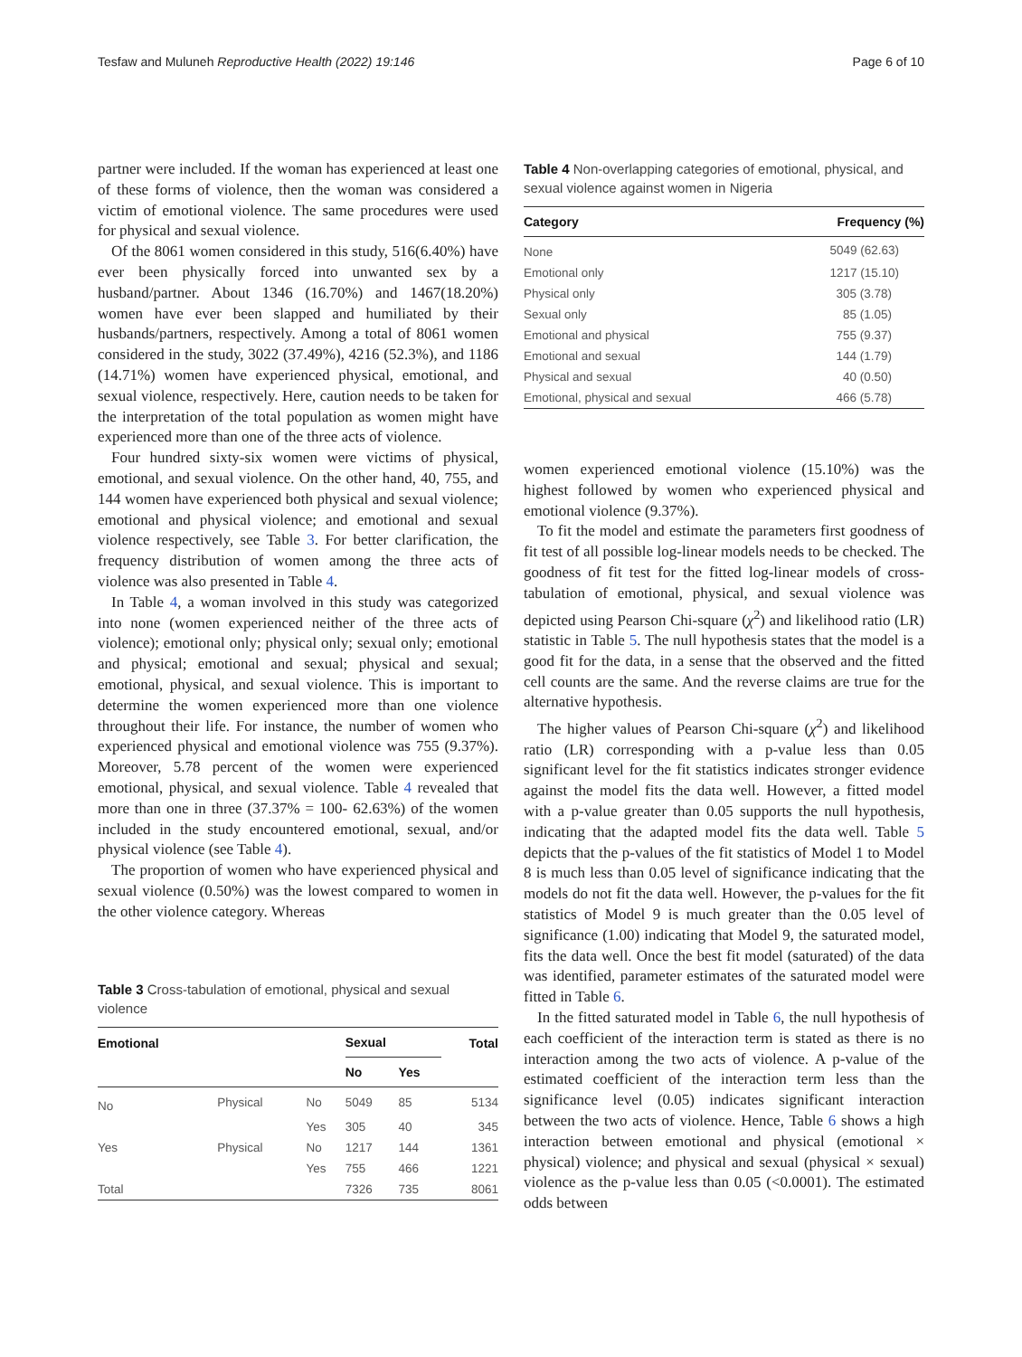Tesfaw and Muluneh Reproductive Health (2022) 19:146 Page 6 of 10
partner were included. If the woman has experienced at least one of these forms of violence, then the woman was considered a victim of emotional violence. The same procedures were used for physical and sexual violence.
Of the 8061 women considered in this study, 516(6.40%) have ever been physically forced into unwanted sex by a husband/partner. About 1346 (16.70%) and 1467(18.20%) women have ever been slapped and humiliated by their husbands/partners, respectively. Among a total of 8061 women considered in the study, 3022 (37.49%), 4216 (52.3%), and 1186 (14.71%) women have experienced physical, emotional, and sexual violence, respectively. Here, caution needs to be taken for the interpretation of the total population as women might have experienced more than one of the three acts of violence.
Four hundred sixty-six women were victims of physical, emotional, and sexual violence. On the other hand, 40, 755, and 144 women have experienced both physical and sexual violence; emotional and physical violence; and emotional and sexual violence respectively, see Table 3. For better clarification, the frequency distribution of women among the three acts of violence was also presented in Table 4.
In Table 4, a woman involved in this study was categorized into none (women experienced neither of the three acts of violence); emotional only; physical only; sexual only; emotional and physical; emotional and sexual; physical and sexual; emotional, physical, and sexual violence. This is important to determine the women experienced more than one violence throughout their life. For instance, the number of women who experienced physical and emotional violence was 755 (9.37%). Moreover, 5.78 percent of the women were experienced emotional, physical, and sexual violence. Table 4 revealed that more than one in three (37.37% = 100- 62.63%) of the women included in the study encountered emotional, sexual, and/or physical violence (see Table 4).
The proportion of women who have experienced physical and sexual violence (0.50%) was the lowest compared to women in the other violence category. Whereas
Table 3 Cross-tabulation of emotional, physical and sexual violence
| Emotional | | | Sexual | | Total |
| --- | --- | --- | --- | --- | --- |
| | | | No | Yes | |
| No | Physical | No | 5049 | 85 | 5134 |
| | | Yes | 305 | 40 | 345 |
| Yes | Physical | No | 1217 | 144 | 1361 |
| | | Yes | 755 | 466 | 1221 |
| Total | | | 7326 | 735 | 8061 |
Table 4 Non-overlapping categories of emotional, physical, and sexual violence against women in Nigeria
| Category | Frequency (%) |
| --- | --- |
| None | 5049 (62.63) |
| Emotional only | 1217 (15.10) |
| Physical only | 305 (3.78) |
| Sexual only | 85 (1.05) |
| Emotional and physical | 755 (9.37) |
| Emotional and sexual | 144 (1.79) |
| Physical and sexual | 40 (0.50) |
| Emotional, physical and sexual | 466 (5.78) |
women experienced emotional violence (15.10%) was the highest followed by women who experienced physical and emotional violence (9.37%).
To fit the model and estimate the parameters first goodness of fit test of all possible log-linear models needs to be checked. The goodness of fit test for the fitted log-linear models of cross-tabulation of emotional, physical, and sexual violence was depicted using Pearson Chi-square (χ<sup>2</sup>) and likelihood ratio (LR) statistic in Table 5. The null hypothesis states that the model is a good fit for the data, in a sense that the observed and the fitted cell counts are the same. And the reverse claims are true for the alternative hypothesis.
The higher values of Pearson Chi-square (χ<sup>2</sup>) and likelihood ratio (LR) corresponding with a p-value less than 0.05 significant level for the fit statistics indicates stronger evidence against the model fits the data well. However, a fitted model with a p-value greater than 0.05 supports the null hypothesis, indicating that the adapted model fits the data well. Table 5 depicts that the p-values of the fit statistics of Model 1 to Model 8 is much less than 0.05 level of significance indicating that the models do not fit the data well. However, the p-values for the fit statistics of Model 9 is much greater than the 0.05 level of significance (1.00) indicating that Model 9, the saturated model, fits the data well. Once the best fit model (saturated) of the data was identified, parameter estimates of the saturated model were fitted in Table 6.
In the fitted saturated model in Table 6, the null hypothesis of each coefficient of the interaction term is stated as there is no interaction among the two acts of violence. A p-value of the estimated coefficient of the interaction term less than the significance level (0.05) indicates significant interaction between the two acts of violence. Hence, Table 6 shows a high interaction between emotional and physical (emotional × physical) violence; and physical and sexual (physical × sexual) violence as the p-value less than 0.05 (<0.0001). The estimated odds between